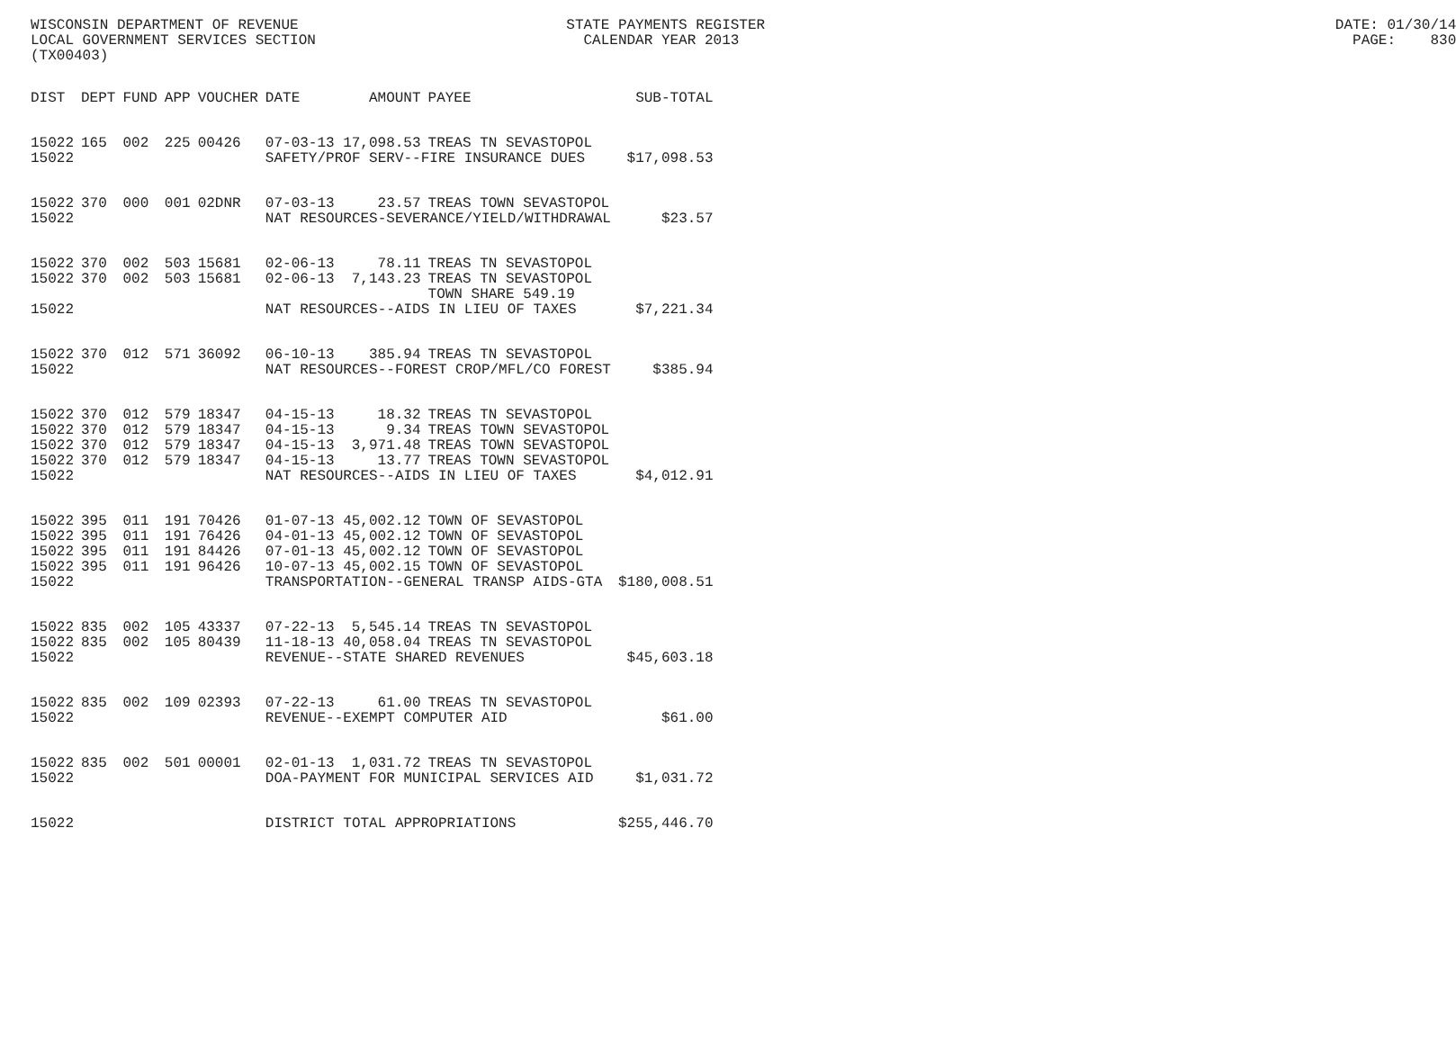WISCONSIN DEPARTMENT OF REVENUE STATE PAYMENTS REGISTER DATE: 01/30/14 LOCAL GOVERNMENT SERVICES SECTION CALENDAR YEAR 2013 PAGE: 830 (TX00403)
| DIST | DEPT | FUND | APP | VOUCHER | DATE | AMOUNT | PAYEE | SUB-TOTAL |
| --- | --- | --- | --- | --- | --- | --- | --- | --- |
| 15022 | 165 | 002 | 225 | 00426 | 07-03-13 | 17,098.53 | TREAS TN SEVASTOPOL | |
| 15022 | | | | | SAFETY/PROF SERV--FIRE INSURANCE DUES | | | $17,098.53 |
| 15022 | 370 | 000 | 001 | 02DNR | 07-03-13 | 23.57 | TREAS TOWN SEVASTOPOL | |
| 15022 | | | | | NAT RESOURCES-SEVERANCE/YIELD/WITHDRAWAL | | | $23.57 |
| 15022 | 370 | 002 | 503 | 15681 | 02-06-13 | 78.11 | TREAS TN SEVASTOPOL | |
| 15022 | 370 | 002 | 503 | 15681 | 02-06-13 | 7,143.23 | TREAS TN SEVASTOPOL | |
| | | | | | | | TOWN SHARE 549.19 | |
| 15022 | | | | | NAT RESOURCES--AIDS IN LIEU OF TAXES | | | $7,221.34 |
| 15022 | 370 | 012 | 571 | 36092 | 06-10-13 | 385.94 | TREAS TN SEVASTOPOL | |
| 15022 | | | | | NAT RESOURCES--FOREST CROP/MFL/CO FOREST | | | $385.94 |
| 15022 | 370 | 012 | 579 | 18347 | 04-15-13 | 18.32 | TREAS TN SEVASTOPOL | |
| 15022 | 370 | 012 | 579 | 18347 | 04-15-13 | 9.34 | TREAS TOWN SEVASTOPOL | |
| 15022 | 370 | 012 | 579 | 18347 | 04-15-13 | 3,971.48 | TREAS TOWN SEVASTOPOL | |
| 15022 | 370 | 012 | 579 | 18347 | 04-15-13 | 13.77 | TREAS TOWN SEVASTOPOL | |
| 15022 | | | | | NAT RESOURCES--AIDS IN LIEU OF TAXES | | | $4,012.91 |
| 15022 | 395 | 011 | 191 | 70426 | 01-07-13 | 45,002.12 | TOWN OF SEVASTOPOL | |
| 15022 | 395 | 011 | 191 | 76426 | 04-01-13 | 45,002.12 | TOWN OF SEVASTOPOL | |
| 15022 | 395 | 011 | 191 | 84426 | 07-01-13 | 45,002.12 | TOWN OF SEVASTOPOL | |
| 15022 | 395 | 011 | 191 | 96426 | 10-07-13 | 45,002.15 | TOWN OF SEVASTOPOL | |
| 15022 | | | | | TRANSPORTATION--GENERAL TRANSP AIDS-GTA | | | $180,008.51 |
| 15022 | 835 | 002 | 105 | 43337 | 07-22-13 | 5,545.14 | TREAS TN SEVASTOPOL | |
| 15022 | 835 | 002 | 105 | 80439 | 11-18-13 | 40,058.04 | TREAS TN SEVASTOPOL | |
| 15022 | | | | | REVENUE--STATE SHARED REVENUES | | | $45,603.18 |
| 15022 | 835 | 002 | 109 | 02393 | 07-22-13 | 61.00 | TREAS TN SEVASTOPOL | |
| 15022 | | | | | REVENUE--EXEMPT COMPUTER AID | | | $61.00 |
| 15022 | 835 | 002 | 501 | 00001 | 02-01-13 | 1,031.72 | TREAS TN SEVASTOPOL | |
| 15022 | | | | | DOA-PAYMENT FOR MUNICIPAL SERVICES AID | | | $1,031.72 |
| 15022 | | | | | DISTRICT TOTAL APPROPRIATIONS | | | $255,446.70 |